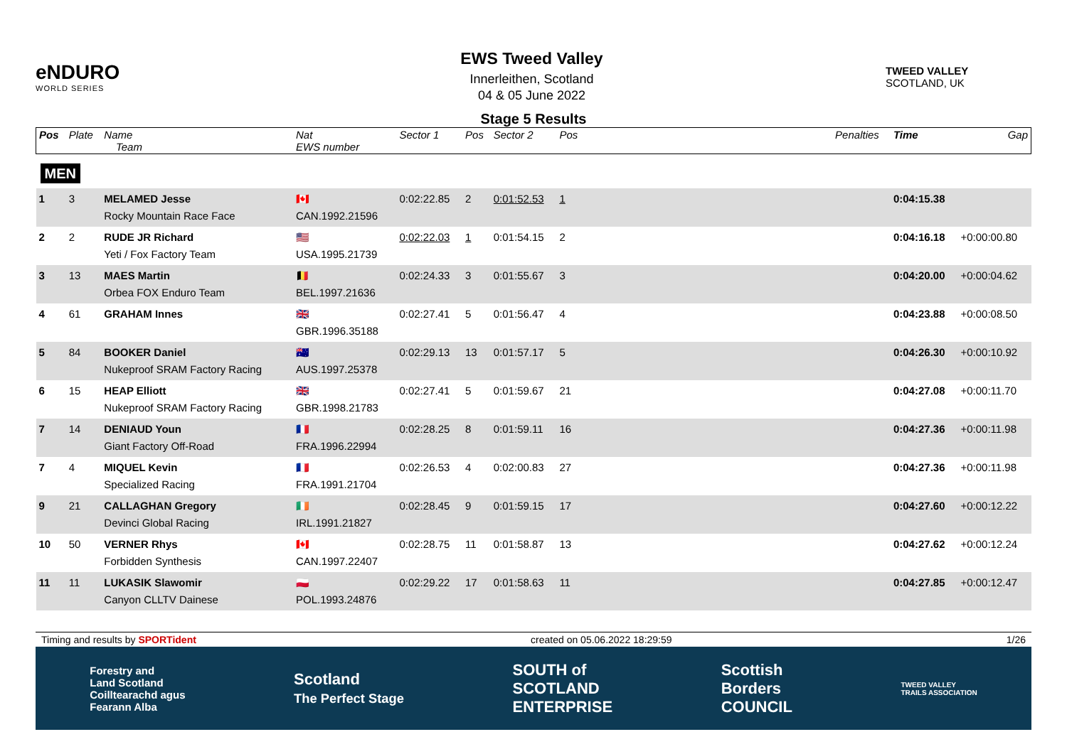eNDURO
WORLD SERIES
EWS Tweed Valley
Innerleithen, Scotland
04 & 05 June 2022
TWEED VALLEY
SCOTLAND, UK
Stage 5 Results
| Pos | Plate | Name Team | Nat EWS number | Sector 1 | Pos | Sector 2 | Pos | | Penalties | Time | Gap |
| --- | --- | --- | --- | --- | --- | --- | --- | --- | --- | --- | --- |
| MEN | | | | | | | | | | | |
| 1 | 3 | MELAMED Jesse Rocky Mountain Race Face | 🇨🇦 CAN.1992.21596 | 0:02:22.85 | 2 | 0:01:52.53 | 1 | | | 0:04:15.38 | |
| 2 | 2 | RUDE JR Richard Yeti / Fox Factory Team | 🇺🇸 USA.1995.21739 | 0:02:22.03 | 1 | 0:01:54.15 | 2 | | | 0:04:16.18 | +0:00:00.80 |
| 3 | 13 | MAES Martin Orbea FOX Enduro Team | 🇧🇪 BEL.1997.21636 | 0:02:24.33 | 3 | 0:01:55.67 | 3 | | | 0:04:20.00 | +0:00:04.62 |
| 4 | 61 | GRAHAM Innes | 🇬🇧 GBR.1996.35188 | 0:02:27.41 | 5 | 0:01:56.47 | 4 | | | 0:04:23.88 | +0:00:08.50 |
| 5 | 84 | BOOKER Daniel Nukeproof SRAM Factory Racing | 🇦🇺 AUS.1997.25378 | 0:02:29.13 | 13 | 0:01:57.17 | 5 | | | 0:04:26.30 | +0:00:10.92 |
| 6 | 15 | HEAP Elliott Nukeproof SRAM Factory Racing | 🇬🇧 GBR.1998.21783 | 0:02:27.41 | 5 | 0:01:59.67 | 21 | | | 0:04:27.08 | +0:00:11.70 |
| 7 | 14 | DENIAUD Youn Giant Factory Off-Road | 🇫🇷 FRA.1996.22994 | 0:02:28.25 | 8 | 0:01:59.11 | 16 | | | 0:04:27.36 | +0:00:11.98 |
| 7 | 4 | MIQUEL Kevin Specialized Racing | 🇫🇷 FRA.1991.21704 | 0:02:26.53 | 4 | 0:02:00.83 | 27 | | | 0:04:27.36 | +0:00:11.98 |
| 9 | 21 | CALLAGHAN Gregory Devinci Global Racing | 🇮🇪 IRL.1991.21827 | 0:02:28.45 | 9 | 0:01:59.15 | 17 | | | 0:04:27.60 | +0:00:12.22 |
| 10 | 50 | VERNER Rhys Forbidden Synthesis | 🇨🇦 CAN.1997.22407 | 0:02:28.75 | 11 | 0:01:58.87 | 13 | | | 0:04:27.62 | +0:00:12.24 |
| 11 | 11 | LUKASIK Slawomir Canyon CLLTV Dainese | 🇵🇱 POL.1993.24876 | 0:02:29.22 | 17 | 0:01:58.63 | 11 | | | 0:04:27.85 | +0:00:12.47 |
Timing and results by SPORTident created on 05.06.2022 18:29:59 1/26
Forestry and
Land Scotland
Coilltearachd agus
Fearann Alba Scotland
The Perfect Stage SOUTH of
SCOTLAND
ENTERPRISE Scottish
Borders
COUNCIL TWEED VALLEY
TRAILS ASSOCIATION